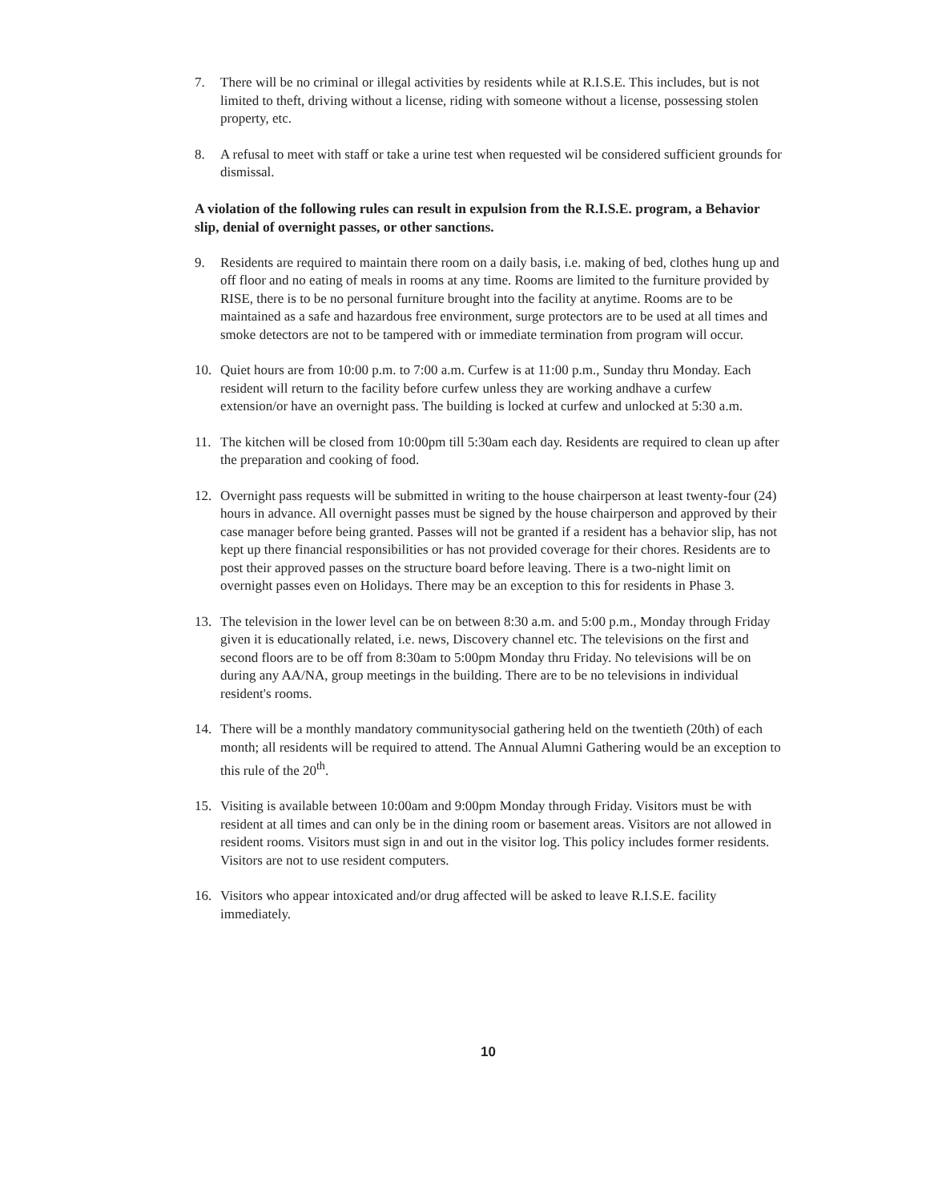7. There will be no criminal or illegal activities by residents while at R.I.S.E. This includes, but is not limited to theft, driving without a license, riding with someone without a license, possessing stolen property, etc.
8. A refusal to meet with staff or take a urine test when requested wil be considered sufficient grounds for dismissal.
A violation of the following rules can result in expulsion from the R.I.S.E. program, a Behavior slip, denial of overnight passes, or other sanctions.
9. Residents are required to maintain there room on a daily basis, i.e. making of bed, clothes hung up and off floor and no eating of meals in rooms at any time. Rooms are limited to the furniture provided by RISE, there is to be no personal furniture brought into the facility at anytime. Rooms are to be maintained as a safe and hazardous free environment, surge protectors are to be used at all times and smoke detectors are not to be tampered with or immediate termination from program will occur.
10. Quiet hours are from 10:00 p.m. to 7:00 a.m. Curfew is at 11:00 p.m., Sunday thru Monday. Each resident will return to the facility before curfew unless they are working andhave a curfew extension/or have an overnight pass. The building is locked at curfew and unlocked at 5:30 a.m.
11. The kitchen will be closed from 10:00pm till 5:30am each day. Residents are required to clean up after the preparation and cooking of food.
12. Overnight pass requests will be submitted in writing to the house chairperson at least twenty-four (24) hours in advance. All overnight passes must be signed by the house chairperson and approved by their case manager before being granted. Passes will not be granted if a resident has a behavior slip, has not kept up there financial responsibilities or has not provided coverage for their chores. Residents are to post their approved passes on the structure board before leaving. There is a two-night limit on overnight passes even on Holidays. There may be an exception to this for residents in Phase 3.
13. The television in the lower level can be on between 8:30 a.m. and 5:00 p.m., Monday through Friday given it is educationally related, i.e. news, Discovery channel etc. The televisions on the first and second floors are to be off from 8:30am to 5:00pm Monday thru Friday. No televisions will be on during any AA/NA, group meetings in the building. There are to be no televisions in individual resident's rooms.
14. There will be a monthly mandatory communitysocial gathering held on the twentieth (20th) of each month; all residents will be required to attend. The Annual Alumni Gathering would be an exception to this rule of the 20<sup>th</sup>.
15. Visiting is available between 10:00am and 9:00pm Monday through Friday. Visitors must be with resident at all times and can only be in the dining room or basement areas. Visitors are not allowed in resident rooms. Visitors must sign in and out in the visitor log. This policy includes former residents. Visitors are not to use resident computers.
16. Visitors who appear intoxicated and/or drug affected will be asked to leave R.I.S.E. facility immediately.
10